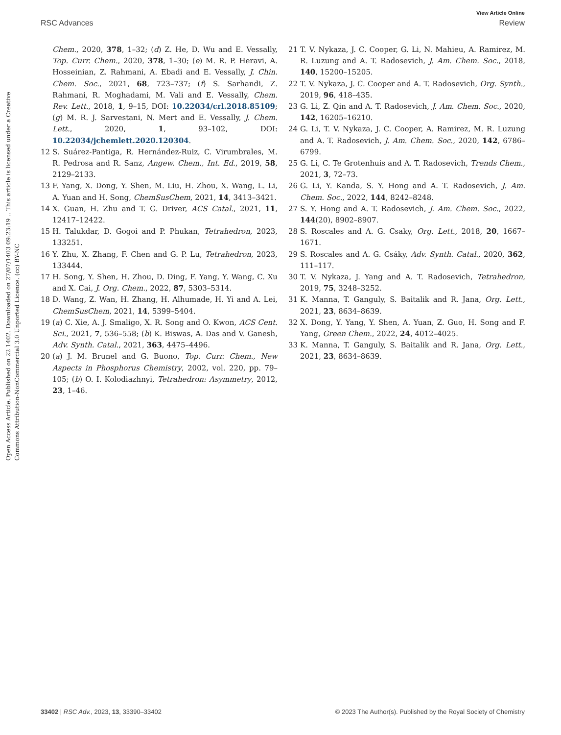View Article Online
RSC Advances Review
Open Access Article. Published on 22 1402. Downloaded on 27/07/1403 09:23:19 .. This article is licensed under a Creative Commons Attribution-NonCommercial 3.0 Unported Licence. (cc) BY-NC
Chem., 2020, 378, 1–32; (d) Z. He, D. Wu and E. Vessally, Top. Curr. Chem., 2020, 378, 1–30; (e) M. R. P. Heravi, A. Hosseinian, Z. Rahmani, A. Ebadi and E. Vessally, J. Chin. Chem. Soc., 2021, 68, 723–737; (f) S. Sarhandi, Z. Rahmani, R. Moghadami, M. Vali and E. Vessally, Chem. Rev. Lett., 2018, 1, 9–15, DOI: 10.22034/crl.2018.85109; (g) M. R. J. Sarvestani, N. Mert and E. Vessally, J. Chem. Lett., 2020, 1, 93–102, DOI: 10.22034/jchemlett.2020.120304.
12 S. Suárez-Pantiga, R. Hernández-Ruiz, C. Virumbrales, M. R. Pedrosa and R. Sanz, Angew. Chem., Int. Ed., 2019, 58, 2129–2133.
13 F. Yang, X. Dong, Y. Shen, M. Liu, H. Zhou, X. Wang, L. Li, A. Yuan and H. Song, ChemSusChem, 2021, 14, 3413–3421.
14 X. Guan, H. Zhu and T. G. Driver, ACS Catal., 2021, 11, 12417–12422.
15 H. Talukdar, D. Gogoi and P. Phukan, Tetrahedron, 2023, 133251.
16 Y. Zhu, X. Zhang, F. Chen and G. P. Lu, Tetrahedron, 2023, 133444.
17 H. Song, Y. Shen, H. Zhou, D. Ding, F. Yang, Y. Wang, C. Xu and X. Cai, J. Org. Chem., 2022, 87, 5303–5314.
18 D. Wang, Z. Wan, H. Zhang, H. Alhumade, H. Yi and A. Lei, ChemSusChem, 2021, 14, 5399–5404.
19 (a) C. Xie, A. J. Smaligo, X. R. Song and O. Kwon, ACS Cent. Sci., 2021, 7, 536–558; (b) K. Biswas, A. Das and V. Ganesh, Adv. Synth. Catal., 2021, 363, 4475–4496.
20 (a) J. M. Brunel and G. Buono, Top. Curr. Chem., New Aspects in Phosphorus Chemistry, 2002, vol. 220, pp. 79–105; (b) O. I. Kolodiazhnyi, Tetrahedron: Asymmetry, 2012, 23, 1–46.
21 T. V. Nykaza, J. C. Cooper, G. Li, N. Mahieu, A. Ramirez, M. R. Luzung and A. T. Radosevich, J. Am. Chem. Soc., 2018, 140, 15200–15205.
22 T. V. Nykaza, J. C. Cooper and A. T. Radosevich, Org. Synth., 2019, 96, 418–435.
23 G. Li, Z. Qin and A. T. Radosevich, J. Am. Chem. Soc., 2020, 142, 16205–16210.
24 G. Li, T. V. Nykaza, J. C. Cooper, A. Ramirez, M. R. Luzung and A. T. Radosevich, J. Am. Chem. Soc., 2020, 142, 6786–6799.
25 G. Li, C. Te Grotenhuis and A. T. Radosevich, Trends Chem., 2021, 3, 72–73.
26 G. Li, Y. Kanda, S. Y. Hong and A. T. Radosevich, J. Am. Chem. Soc., 2022, 144, 8242–8248.
27 S. Y. Hong and A. T. Radosevich, J. Am. Chem. Soc., 2022, 144(20), 8902–8907.
28 S. Roscales and A. G. Csaky, Org. Lett., 2018, 20, 1667–1671.
29 S. Roscales and A. G. Csáky, Adv. Synth. Catal., 2020, 362, 111–117.
30 T. V. Nykaza, J. Yang and A. T. Radosevich, Tetrahedron, 2019, 75, 3248–3252.
31 K. Manna, T. Ganguly, S. Baitalik and R. Jana, Org. Lett., 2021, 23, 8634–8639.
32 X. Dong, Y. Yang, Y. Shen, A. Yuan, Z. Guo, H. Song and F. Yang, Green Chem., 2022, 24, 4012–4025.
33 K. Manna, T. Ganguly, S. Baitalik and R. Jana, Org. Lett., 2021, 23, 8634–8639.
33402 | RSC Adv., 2023, 13, 33390–33402 © 2023 The Author(s). Published by the Royal Society of Chemistry